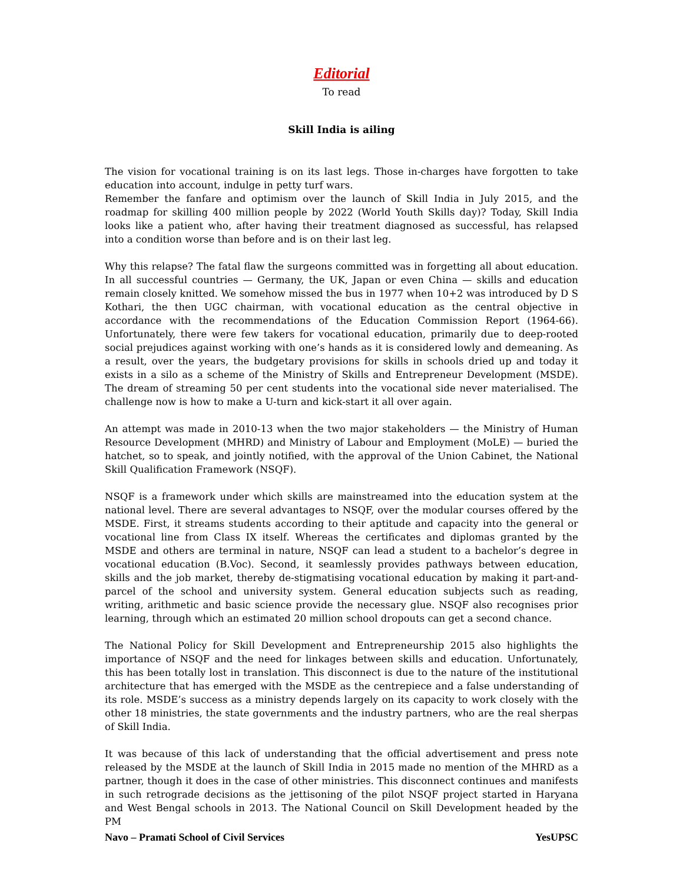Editorial
To read
Skill India is ailing
The vision for vocational training is on its last legs. Those in-charges have forgotten to take education into account, indulge in petty turf wars.
Remember the fanfare and optimism over the launch of Skill India in July 2015, and the roadmap for skilling 400 million people by 2022 (World Youth Skills day)? Today, Skill India looks like a patient who, after having their treatment diagnosed as successful, has relapsed into a condition worse than before and is on their last leg.
Why this relapse? The fatal flaw the surgeons committed was in forgetting all about education. In all successful countries — Germany, the UK, Japan or even China — skills and education remain closely knitted. We somehow missed the bus in 1977 when 10+2 was introduced by D S Kothari, the then UGC chairman, with vocational education as the central objective in accordance with the recommendations of the Education Commission Report (1964-66). Unfortunately, there were few takers for vocational education, primarily due to deep-rooted social prejudices against working with one’s hands as it is considered lowly and demeaning. As a result, over the years, the budgetary provisions for skills in schools dried up and today it exists in a silo as a scheme of the Ministry of Skills and Entrepreneur Development (MSDE). The dream of streaming 50 per cent students into the vocational side never materialised. The challenge now is how to make a U-turn and kick-start it all over again.
An attempt was made in 2010-13 when the two major stakeholders — the Ministry of Human Resource Development (MHRD) and Ministry of Labour and Employment (MoLE) — buried the hatchet, so to speak, and jointly notified, with the approval of the Union Cabinet, the National Skill Qualification Framework (NSQF).
NSQF is a framework under which skills are mainstreamed into the education system at the national level. There are several advantages to NSQF, over the modular courses offered by the MSDE. First, it streams students according to their aptitude and capacity into the general or vocational line from Class IX itself. Whereas the certificates and diplomas granted by the MSDE and others are terminal in nature, NSQF can lead a student to a bachelor’s degree in vocational education (B.Voc). Second, it seamlessly provides pathways between education, skills and the job market, thereby de-stigmatising vocational education by making it part-and-parcel of the school and university system. General education subjects such as reading, writing, arithmetic and basic science provide the necessary glue. NSQF also recognises prior learning, through which an estimated 20 million school dropouts can get a second chance.
The National Policy for Skill Development and Entrepreneurship 2015 also highlights the importance of NSQF and the need for linkages between skills and education. Unfortunately, this has been totally lost in translation. This disconnect is due to the nature of the institutional architecture that has emerged with the MSDE as the centrepiece and a false understanding of its role. MSDE’s success as a ministry depends largely on its capacity to work closely with the other 18 ministries, the state governments and the industry partners, who are the real sherpas of Skill India.
It was because of this lack of understanding that the official advertisement and press note released by the MSDE at the launch of Skill India in 2015 made no mention of the MHRD as a partner, though it does in the case of other ministries. This disconnect continues and manifests in such retrograde decisions as the jettisoning of the pilot NSQF project started in Haryana and West Bengal schools in 2013. The National Council on Skill Development headed by the PM
Navo – Pramati School of Civil Services YesUPSC